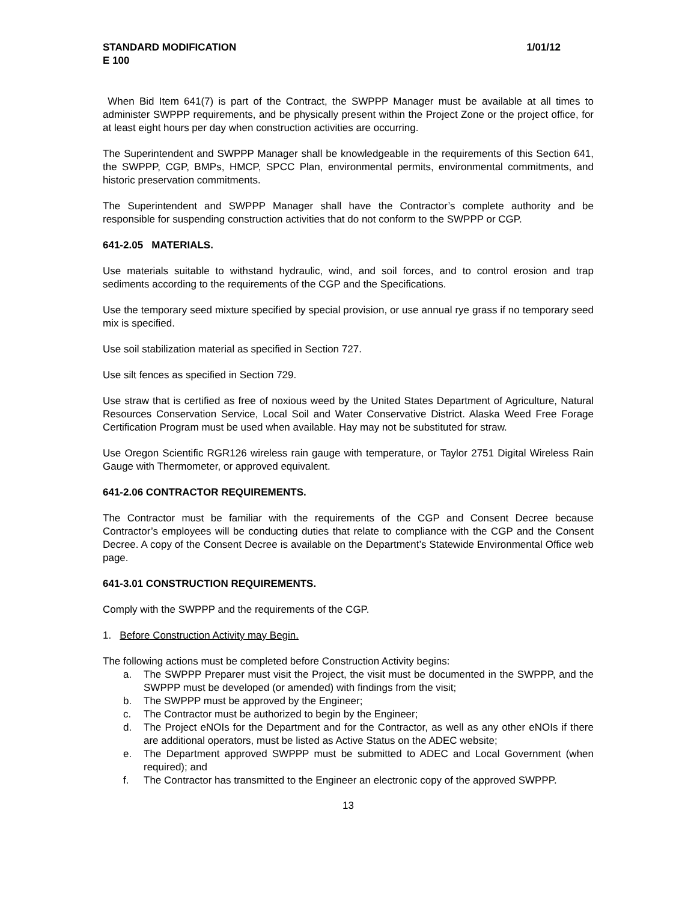STANDARD MODIFICATION 1/01/12
E 100
When Bid Item 641(7) is part of the Contract, the SWPPP Manager must be available at all times to administer SWPPP requirements, and be physically present within the Project Zone or the project office, for at least eight hours per day when construction activities are occurring.
The Superintendent and SWPPP Manager shall be knowledgeable in the requirements of this Section 641, the SWPPP, CGP, BMPs, HMCP, SPCC Plan, environmental permits, environmental commitments, and historic preservation commitments.
The Superintendent and SWPPP Manager shall have the Contractor’s complete authority and be responsible for suspending construction activities that do not conform to the SWPPP or CGP.
641-2.05 MATERIALS.
Use materials suitable to withstand hydraulic, wind, and soil forces, and to control erosion and trap sediments according to the requirements of the CGP and the Specifications.
Use the temporary seed mixture specified by special provision, or use annual rye grass if no temporary seed mix is specified.
Use soil stabilization material as specified in Section 727.
Use silt fences as specified in Section 729.
Use straw that is certified as free of noxious weed by the United States Department of Agriculture, Natural Resources Conservation Service, Local Soil and Water Conservative District. Alaska Weed Free Forage Certification Program must be used when available. Hay may not be substituted for straw.
Use Oregon Scientific RGR126 wireless rain gauge with temperature, or Taylor 2751 Digital Wireless Rain Gauge with Thermometer, or approved equivalent.
641-2.06 CONTRACTOR REQUIREMENTS.
The Contractor must be familiar with the requirements of the CGP and Consent Decree because Contractor’s employees will be conducting duties that relate to compliance with the CGP and the Consent Decree. A copy of the Consent Decree is available on the Department’s Statewide Environmental Office web page.
641-3.01 CONSTRUCTION REQUIREMENTS.
Comply with the SWPPP and the requirements of the CGP.
1. Before Construction Activity may Begin.
The following actions must be completed before Construction Activity begins:
a. The SWPPP Preparer must visit the Project, the visit must be documented in the SWPPP, and the SWPPP must be developed (or amended) with findings from the visit;
b. The SWPPP must be approved by the Engineer;
c. The Contractor must be authorized to begin by the Engineer;
d. The Project eNOIs for the Department and for the Contractor, as well as any other eNOIs if there are additional operators, must be listed as Active Status on the ADEC website;
e. The Department approved SWPPP must be submitted to ADEC and Local Government (when required); and
f. The Contractor has transmitted to the Engineer an electronic copy of the approved SWPPP.
13